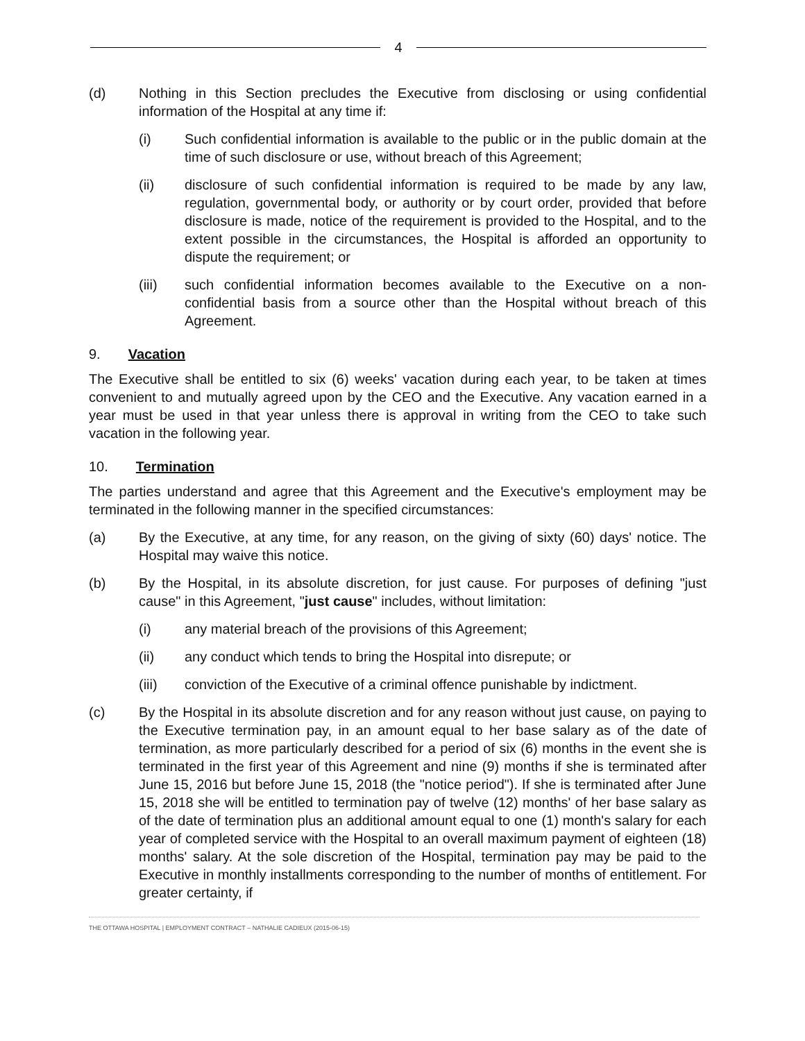4
(d) Nothing in this Section precludes the Executive from disclosing or using confidential information of the Hospital at any time if:
(i) Such confidential information is available to the public or in the public domain at the time of such disclosure or use, without breach of this Agreement;
(ii) disclosure of such confidential information is required to be made by any law, regulation, governmental body, or authority or by court order, provided that before disclosure is made, notice of the requirement is provided to the Hospital, and to the extent possible in the circumstances, the Hospital is afforded an opportunity to dispute the requirement; or
(iii) such confidential information becomes available to the Executive on a non-confidential basis from a source other than the Hospital without breach of this Agreement.
9. Vacation
The Executive shall be entitled to six (6) weeks' vacation during each year, to be taken at times convenient to and mutually agreed upon by the CEO and the Executive. Any vacation earned in a year must be used in that year unless there is approval in writing from the CEO to take such vacation in the following year.
10. Termination
The parties understand and agree that this Agreement and the Executive's employment may be terminated in the following manner in the specified circumstances:
(a) By the Executive, at any time, for any reason, on the giving of sixty (60) days' notice. The Hospital may waive this notice.
(b) By the Hospital, in its absolute discretion, for just cause. For purposes of defining "just cause" in this Agreement, "just cause" includes, without limitation:
(i) any material breach of the provisions of this Agreement;
(ii) any conduct which tends to bring the Hospital into disrepute; or
(iii) conviction of the Executive of a criminal offence punishable by indictment.
(c) By the Hospital in its absolute discretion and for any reason without just cause, on paying to the Executive termination pay, in an amount equal to her base salary as of the date of termination, as more particularly described for a period of six (6) months in the event she is terminated in the first year of this Agreement and nine (9) months if she is terminated after June 15, 2016 but before June 15, 2018 (the "notice period"). If she is terminated after June 15, 2018 she will be entitled to termination pay of twelve (12) months' of her base salary as of the date of termination plus an additional amount equal to one (1) month's salary for each year of completed service with the Hospital to an overall maximum payment of eighteen (18) months' salary. At the sole discretion of the Hospital, termination pay may be paid to the Executive in monthly installments corresponding to the number of months of entitlement. For greater certainty, if
THE OTTAWA HOSPITAL | EMPLOYMENT CONTRACT – NATHALIE CADIEUX (2015-06-15)